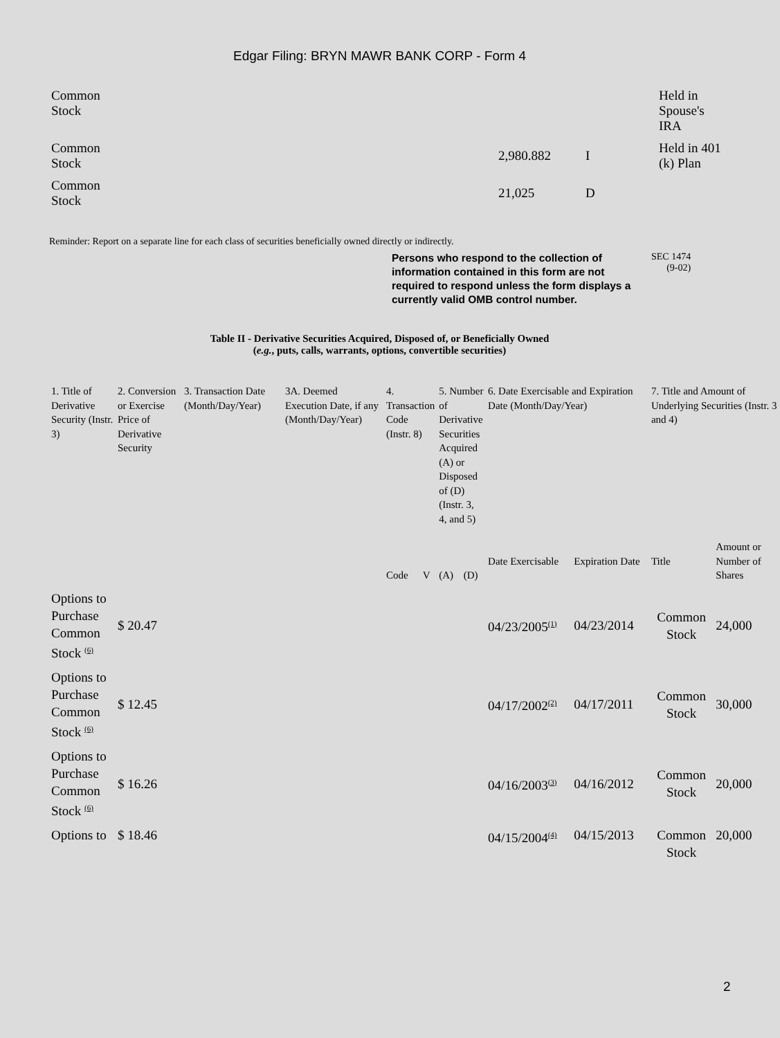Edgar Filing: BRYN MAWR BANK CORP - Form 4
| Common Stock | | | Held in Spouse's IRA |
| Common Stock | 2,980.882 | I | Held in 401 (k) Plan |
| Common Stock | 21,025 | D | |
Reminder: Report on a separate line for each class of securities beneficially owned directly or indirectly.
Persons who respond to the collection of information contained in this form are not required to respond unless the form displays a currently valid OMB control number.
SEC 1474
(9-02)
Table II - Derivative Securities Acquired, Disposed of, or Beneficially Owned
(e.g., puts, calls, warrants, options, convertible securities)
| 1. Title of Derivative Security (Instr. 3) | 2. Conversion or Exercise Price of Derivative Security | 3. Transaction Date (Month/Day/Year) | 3A. Deemed Execution Date, if any (Month/Day/Year) | 4. Transaction Code (Instr. 8) | | 5. Number of Derivative Securities Acquired (A) or Disposed of (D) (Instr. 3, 4, and 5) | | 6. Date Exercisable and Expiration Date (Month/Day/Year) | | 7. Title and Amount of Underlying Securities (Instr. 3 and 4) | |
| --- | --- | --- | --- | --- | --- | --- | --- | --- | --- | --- | --- |
| | | | | Code | V | (A) | (D) | Date Exercisable | Expiration Date | Title | Amount or Number of Shares |
| Options to Purchase Common Stock <sup>(6)</sup> | $ 20.47 | | | | | | | 04/23/2005<sup>(1)</sup> | 04/23/2014 | Common Stock | 24,000 |
| Options to Purchase Common Stock <sup>(6)</sup> | $ 12.45 | | | | | | | 04/17/2002<sup>(2)</sup> | 04/17/2011 | Common Stock | 30,000 |
| Options to Purchase Common Stock <sup>(6)</sup> | $ 16.26 | | | | | | | 04/16/2003<sup>(3)</sup> | 04/16/2012 | Common Stock | 20,000 |
| Options to | $ 18.46 | | | | | | | 04/15/2004<sup>(4)</sup> | 04/15/2013 | Common Stock | 20,000 |
2